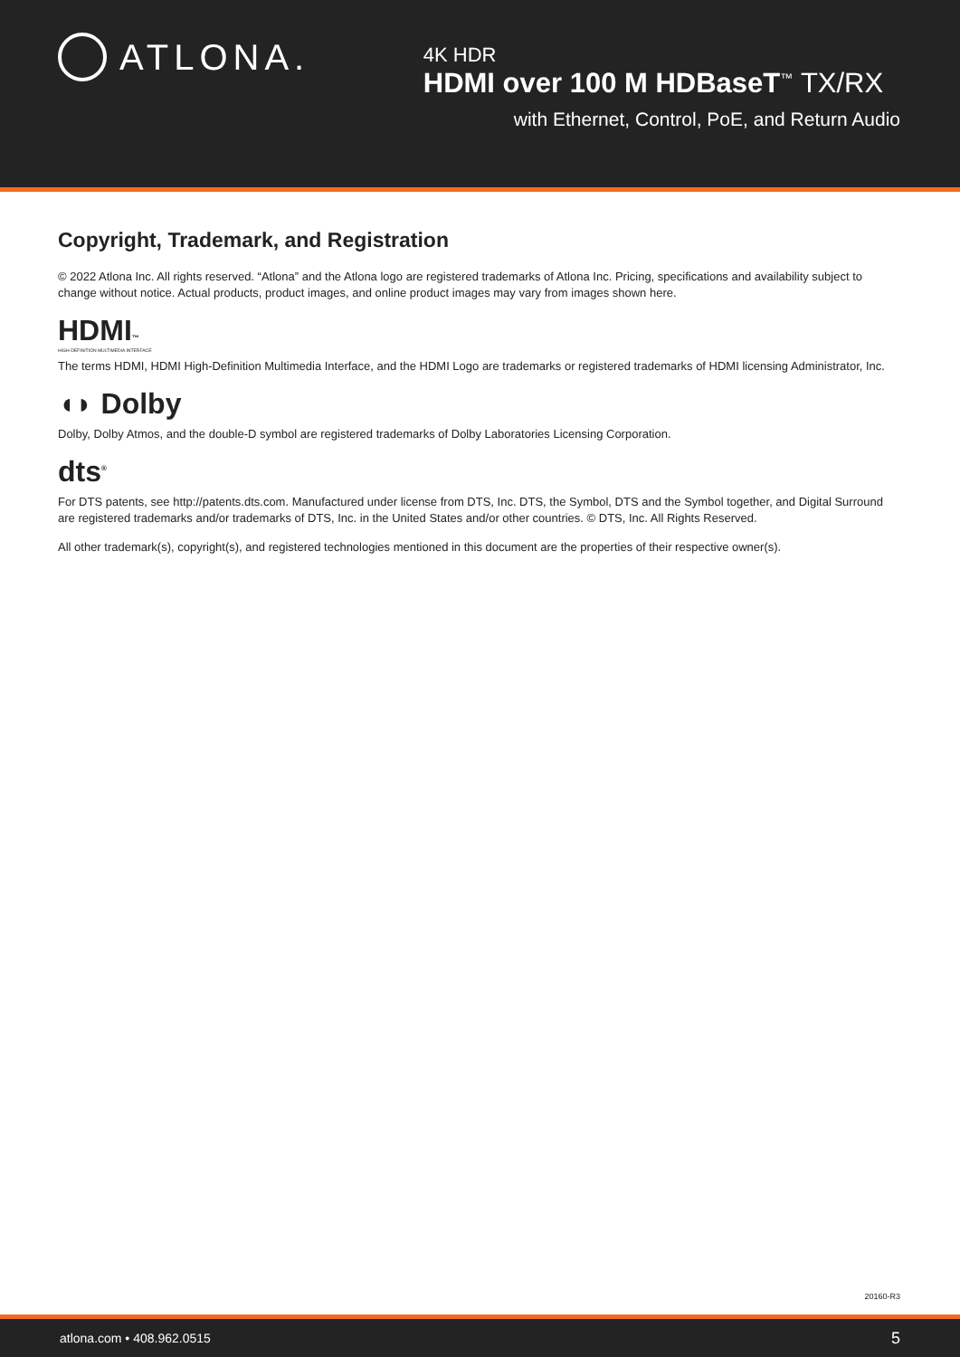ATLONA.
4K HDR
HDMI over 100 M HDBaseT<sup>™</sup> TX/RX
with Ethernet, Control, PoE, and Return Audio
Copyright, Trademark, and Registration
© 2022 Atlona Inc. All rights reserved. “Atlona” and the Atlona logo are registered trademarks of Atlona Inc. Pricing, specifications and availability subject to change without notice. Actual products, product images, and online product images may vary from images shown here.
HDMI™
HIGH-DEFINITION MULTIMEDIA INTERFACE
The terms HDMI, HDMI High-Definition Multimedia Interface, and the HDMI Logo are trademarks or registered trademarks of HDMI licensing Administrator, Inc.
◖◗ Dolby
Dolby, Dolby Atmos, and the double-D symbol are registered trademarks of Dolby Laboratories Licensing Corporation.
dts<sup>®</sup>
For DTS patents, see http://patents.dts.com. Manufactured under license from DTS, Inc. DTS, the Symbol, DTS and the Symbol together, and Digital Surround are registered trademarks and/or trademarks of DTS, Inc. in the United States and/or other countries. © DTS, Inc. All Rights Reserved.
All other trademark(s), copyright(s), and registered technologies mentioned in this document are the properties of their respective owner(s).
20160-R3
atlona.com • 408.962.0515 5